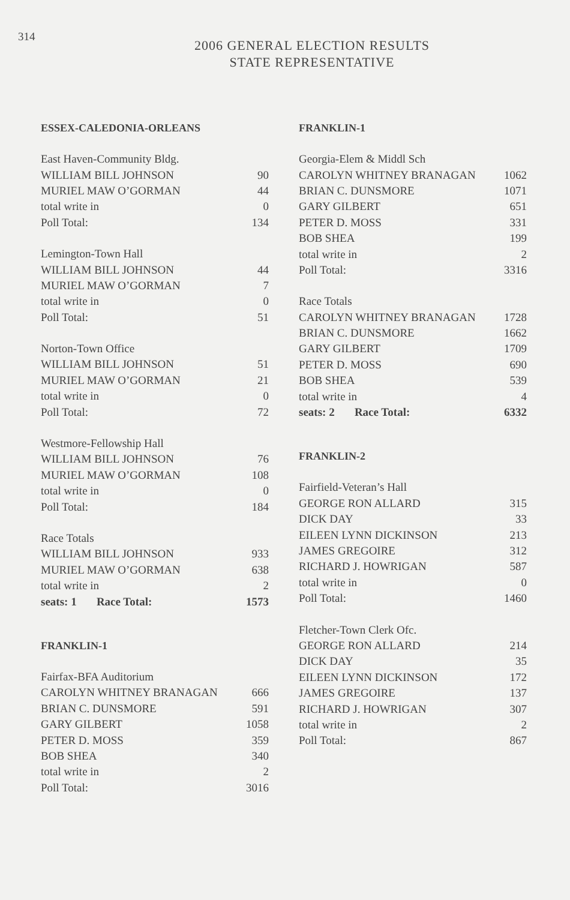314
2006 GENERAL ELECTION RESULTS
STATE REPRESENTATIVE
ESSEX-CALEDONIA-ORLEANS
| East Haven-Community Bldg. | |
| WILLIAM BILL JOHNSON | 90 |
| MURIEL MAW O’GORMAN | 44 |
| total write in | 0 |
| Poll Total: | 134 |
| Lemington-Town Hall | |
| WILLIAM BILL JOHNSON | 44 |
| MURIEL MAW O’GORMAN | 7 |
| total write in | 0 |
| Poll Total: | 51 |
| Norton-Town Office | |
| WILLIAM BILL JOHNSON | 51 |
| MURIEL MAW O’GORMAN | 21 |
| total write in | 0 |
| Poll Total: | 72 |
| Westmore-Fellowship Hall | |
| WILLIAM BILL JOHNSON | 76 |
| MURIEL MAW O’GORMAN | 108 |
| total write in | 0 |
| Poll Total: | 184 |
| Race Totals | |
| WILLIAM BILL JOHNSON | 933 |
| MURIEL MAW O’GORMAN | 638 |
| total write in | 2 |
| seats: 1 Race Total: | 1573 |
FRANKLIN-1
| Fairfax-BFA Auditorium | |
| CAROLYN WHITNEY BRANAGAN | 666 |
| BRIAN C. DUNSMORE | 591 |
| GARY GILBERT | 1058 |
| PETER D. MOSS | 359 |
| BOB SHEA | 340 |
| total write in | 2 |
| Poll Total: | 3016 |
FRANKLIN-1
| Georgia-Elem & Middl Sch | |
| CAROLYN WHITNEY BRANAGAN | 1062 |
| BRIAN C. DUNSMORE | 1071 |
| GARY GILBERT | 651 |
| PETER D. MOSS | 331 |
| BOB SHEA | 199 |
| total write in | 2 |
| Poll Total: | 3316 |
| Race Totals | |
| CAROLYN WHITNEY BRANAGAN | 1728 |
| BRIAN C. DUNSMORE | 1662 |
| GARY GILBERT | 1709 |
| PETER D. MOSS | 690 |
| BOB SHEA | 539 |
| total write in | 4 |
| seats: 2 Race Total: | 6332 |
FRANKLIN-2
| Fairfield-Veteran’s Hall | |
| GEORGE RON ALLARD | 315 |
| DICK DAY | 33 |
| EILEEN LYNN DICKINSON | 213 |
| JAMES GREGOIRE | 312 |
| RICHARD J. HOWRIGAN | 587 |
| total write in | 0 |
| Poll Total: | 1460 |
| Fletcher-Town Clerk Ofc. | |
| GEORGE RON ALLARD | 214 |
| DICK DAY | 35 |
| EILEEN LYNN DICKINSON | 172 |
| JAMES GREGOIRE | 137 |
| RICHARD J. HOWRIGAN | 307 |
| total write in | 2 |
| Poll Total: | 867 |